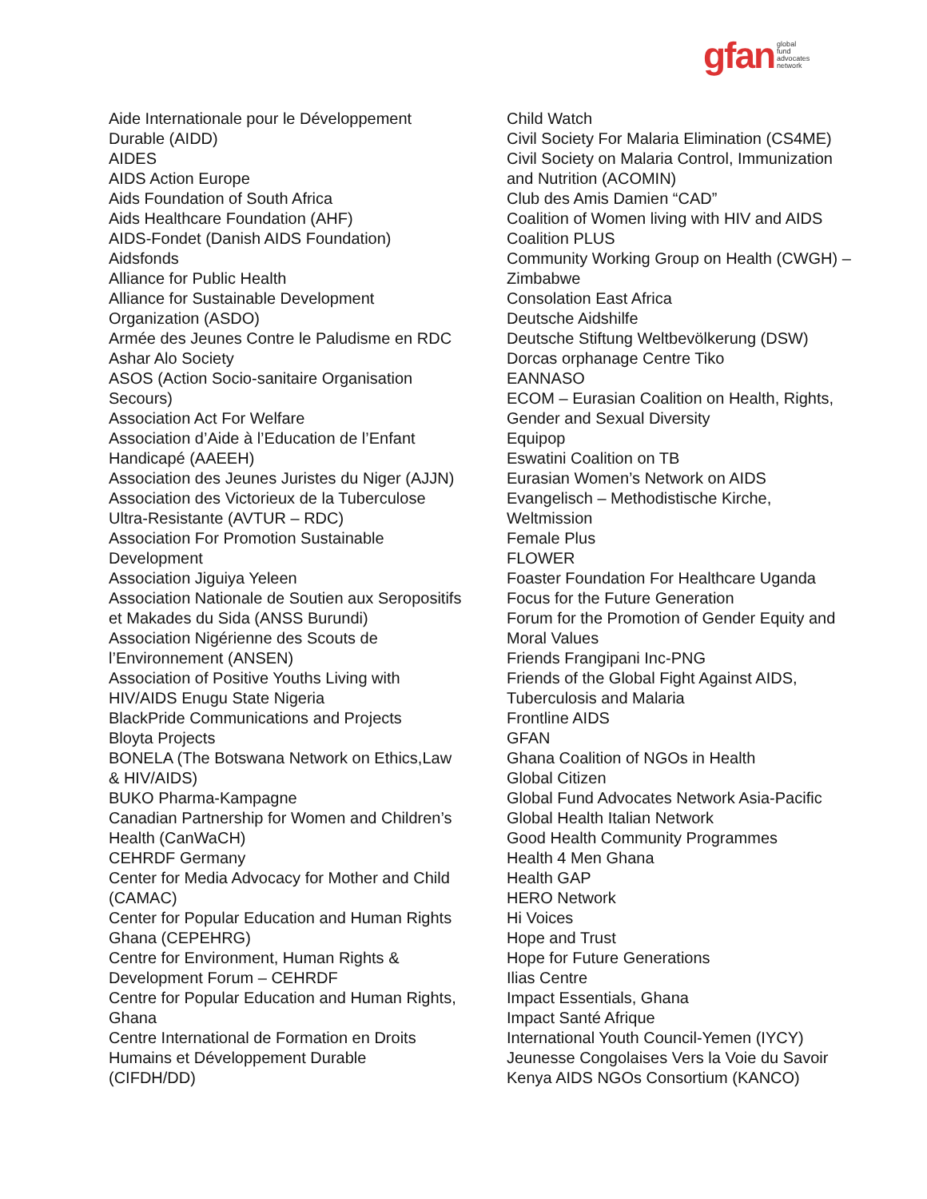gfan global
fund
advocates
network
Aide Internationale pour le Développement
Durable (AIDD)
AIDES
AIDS Action Europe
Aids Foundation of South Africa
Aids Healthcare Foundation (AHF)
AIDS-Fondet (Danish AIDS Foundation)
Aidsfonds
Alliance for Public Health
Alliance for Sustainable Development
Organization (ASDO)
Armée des Jeunes Contre le Paludisme en RDC
Ashar Alo Society
ASOS (Action Socio-sanitaire Organisation
Secours)
Association Act For Welfare
Association d’Aide à l’Education de l’Enfant
Handicapé (AAEEH)
Association des Jeunes Juristes du Niger (AJJN)
Association des Victorieux de la Tuberculose
Ultra-Resistante (AVTUR – RDC)
Association For Promotion Sustainable
Development
Association Jiguiya Yeleen
Association Nationale de Soutien aux Seropositifs
et Makades du Sida (ANSS Burundi)
Association Nigérienne des Scouts de
l’Environnement (ANSEN)
Association of Positive Youths Living with
HIV/AIDS Enugu State Nigeria
BlackPride Communications and Projects
Bloyta Projects
BONELA (The Botswana Network on Ethics,Law
& HIV/AIDS)
BUKO Pharma-Kampagne
Canadian Partnership for Women and Children’s
Health (CanWaCH)
CEHRDF Germany
Center for Media Advocacy for Mother and Child
(CAMAC)
Center for Popular Education and Human Rights
Ghana (CEPEHRG)
Centre for Environment, Human Rights &
Development Forum – CEHRDF
Centre for Popular Education and Human Rights,
Ghana
Centre International de Formation en Droits
Humains et Développement Durable
(CIFDH/DD)
Child Watch
Civil Society For Malaria Elimination (CS4ME)
Civil Society on Malaria Control, Immunization
and Nutrition (ACOMIN)
Club des Amis Damien “CAD”
Coalition of Women living with HIV and AIDS
Coalition PLUS
Community Working Group on Health (CWGH) –
Zimbabwe
Consolation East Africa
Deutsche Aidshilfe
Deutsche Stiftung Weltbevölkerung (DSW)
Dorcas orphanage Centre Tiko
EANNASO
ECOM – Eurasian Coalition on Health, Rights,
Gender and Sexual Diversity
Equipop
Eswatini Coalition on TB
Eurasian Women’s Network on AIDS
Evangelisch – Methodistische Kirche,
Weltmission
Female Plus
FLOWER
Foaster Foundation For Healthcare Uganda
Focus for the Future Generation
Forum for the Promotion of Gender Equity and
Moral Values
Friends Frangipani Inc-PNG
Friends of the Global Fight Against AIDS,
Tuberculosis and Malaria
Frontline AIDS
GFAN
Ghana Coalition of NGOs in Health
Global Citizen
Global Fund Advocates Network Asia-Pacific
Global Health Italian Network
Good Health Community Programmes
Health 4 Men Ghana
Health GAP
HERO Network
Hi Voices
Hope and Trust
Hope for Future Generations
Ilias Centre
Impact Essentials, Ghana
Impact Santé Afrique
International Youth Council-Yemen (IYCY)
Jeunesse Congolaises Vers la Voie du Savoir
Kenya AIDS NGOs Consortium (KANCO)